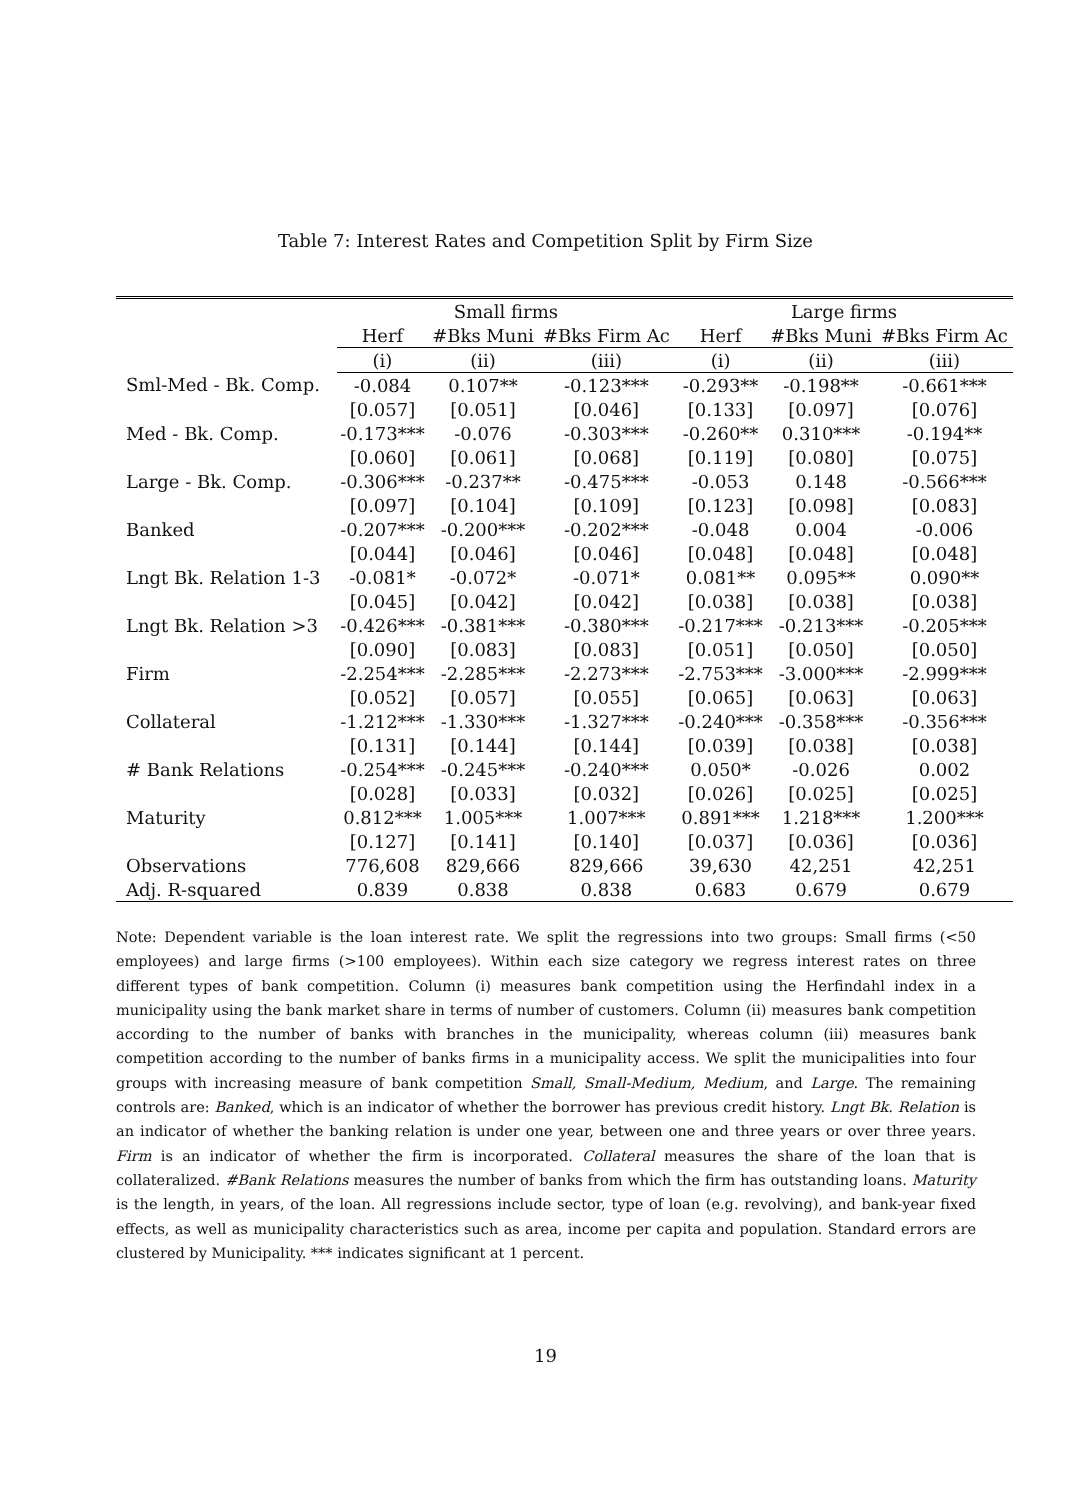Table 7: Interest Rates and Competition Split by Firm Size
| | Small firms | | | Large firms | | |
| --- | --- | --- | --- | --- | --- | --- |
| | Herf | #Bks Muni | #Bks Firm Ac | Herf | #Bks Muni | #Bks Firm Ac |
| | (i) | (ii) | (iii) | (i) | (ii) | (iii) |
| Sml-Med - Bk. Comp. | -0.084 | 0.107** | -0.123*** | -0.293** | -0.198** | -0.661*** |
| | [0.057] | [0.051] | [0.046] | [0.133] | [0.097] | [0.076] |
| Med - Bk. Comp. | -0.173*** | -0.076 | -0.303*** | -0.260** | 0.310*** | -0.194** |
| | [0.060] | [0.061] | [0.068] | [0.119] | [0.080] | [0.075] |
| Large - Bk. Comp. | -0.306*** | -0.237** | -0.475*** | -0.053 | 0.148 | -0.566*** |
| | [0.097] | [0.104] | [0.109] | [0.123] | [0.098] | [0.083] |
| Banked | -0.207*** | -0.200*** | -0.202*** | -0.048 | 0.004 | -0.006 |
| | [0.044] | [0.046] | [0.046] | [0.048] | [0.048] | [0.048] |
| Lngt Bk. Relation 1-3 | -0.081* | -0.072* | -0.071* | 0.081** | 0.095** | 0.090** |
| | [0.045] | [0.042] | [0.042] | [0.038] | [0.038] | [0.038] |
| Lngt Bk. Relation >3 | -0.426*** | -0.381*** | -0.380*** | -0.217*** | -0.213*** | -0.205*** |
| | [0.090] | [0.083] | [0.083] | [0.051] | [0.050] | [0.050] |
| Firm | -2.254*** | -2.285*** | -2.273*** | -2.753*** | -3.000*** | -2.999*** |
| | [0.052] | [0.057] | [0.055] | [0.065] | [0.063] | [0.063] |
| Collateral | -1.212*** | -1.330*** | -1.327*** | -0.240*** | -0.358*** | -0.356*** |
| | [0.131] | [0.144] | [0.144] | [0.039] | [0.038] | [0.038] |
| # Bank Relations | -0.254*** | -0.245*** | -0.240*** | 0.050* | -0.026 | 0.002 |
| | [0.028] | [0.033] | [0.032] | [0.026] | [0.025] | [0.025] |
| Maturity | 0.812*** | 1.005*** | 1.007*** | 0.891*** | 1.218*** | 1.200*** |
| | [0.127] | [0.141] | [0.140] | [0.037] | [0.036] | [0.036] |
| Observations | 776,608 | 829,666 | 829,666 | 39,630 | 42,251 | 42,251 |
| Adj. R-squared | 0.839 | 0.838 | 0.838 | 0.683 | 0.679 | 0.679 |
Note: Dependent variable is the loan interest rate. We split the regressions into two groups: Small firms (<50 employees) and large firms (>100 employees). Within each size category we regress interest rates on three different types of bank competition. Column (i) measures bank competition using the Herfindahl index in a municipality using the bank market share in terms of number of customers. Column (ii) measures bank competition according to the number of banks with branches in the municipality, whereas column (iii) measures bank competition according to the number of banks firms in a municipality access. We split the municipalities into four groups with increasing measure of bank competition Small, Small-Medium, Medium, and Large. The remaining controls are: Banked, which is an indicator of whether the borrower has previous credit history. Lngt Bk. Relation is an indicator of whether the banking relation is under one year, between one and three years or over three years. Firm is an indicator of whether the firm is incorporated. Collateral measures the share of the loan that is collateralized. #Bank Relations measures the number of banks from which the firm has outstanding loans. Maturity is the length, in years, of the loan. All regressions include sector, type of loan (e.g. revolving), and bank-year fixed effects, as well as municipality characteristics such as area, income per capita and population. Standard errors are clustered by Municipality. *** indicates significant at 1 percent.
19